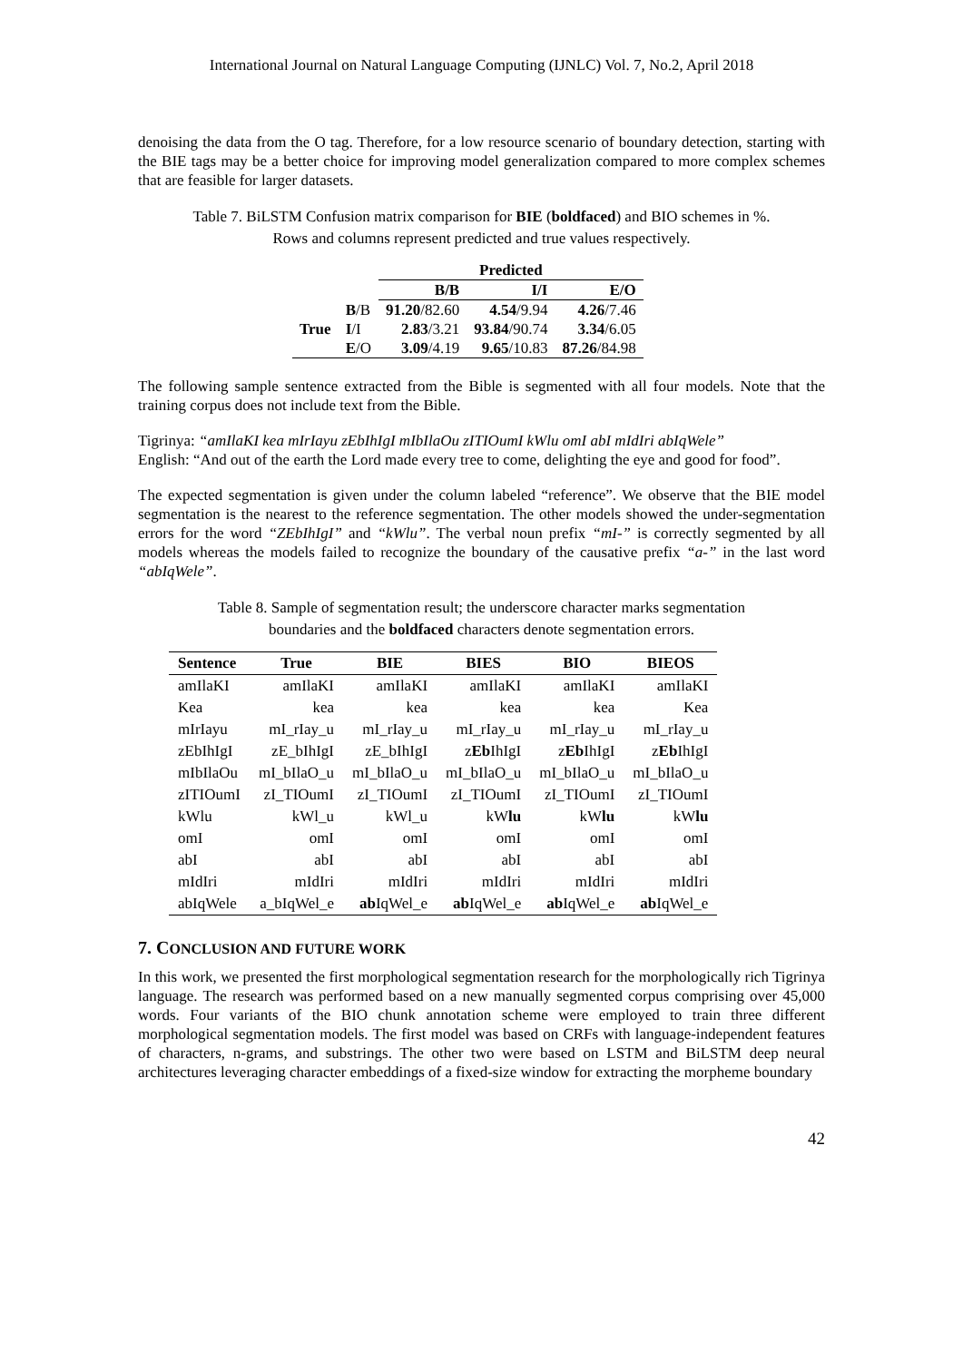International Journal on Natural Language Computing (IJNLC) Vol. 7, No.2, April 2018
denoising the data from the O tag. Therefore, for a low resource scenario of boundary detection, starting with the BIE tags may be a better choice for improving model generalization compared to more complex schemes that are feasible for larger datasets.
Table 7. BiLSTM Confusion matrix comparison for BIE (boldfaced) and BIO schemes in %.
Rows and columns represent predicted and true values respectively.
| | | Predicted | | |
| --- | --- | --- | --- | --- |
| | | B /B | I /I | E /O |
| True | B /B | 91.20 /82.60 | 4.54 /9.94 | 4.26 /7.46 |
| | I /I | 2.83 /3.21 | 93.84 /90.74 | 3.34 /6.05 |
| | E /O | 3.09 /4.19 | 9.65 /10.83 | 87.26 /84.98 |
The following sample sentence extracted from the Bible is segmented with all four models. Note that the training corpus does not include text from the Bible.
Tigrinya: “amIlaKI kea mIrIayu zEbIhIgI mIbIlaOu zITIOumI kWlu omI abI mIdIri abIqWele”
English: “And out of the earth the Lord made every tree to come, delighting the eye and good for food”.
The expected segmentation is given under the column labeled “reference”. We observe that the BIE model segmentation is the nearest to the reference segmentation. The other models showed the under-segmentation errors for the word “ZEbIhIgI” and “kWlu”. The verbal noun prefix “mI-” is correctly segmented by all models whereas the models failed to recognize the boundary of the causative prefix “a-” in the last word “abIqWele”.
Table 8. Sample of segmentation result; the underscore character marks segmentation
boundaries and the boldfaced characters denote segmentation errors.
| Sentence | True | BIE | BIES | BIO | BIEOS |
| --- | --- | --- | --- | --- | --- |
| amIlaKI | amIlaKI | amIlaKI | amIlaKI | amIlaKI | amIlaKI |
| Kea | kea | kea | kea | kea | Kea |
| mIrIayu | mI_rIay_u | mI_rIay_u | mI_rIay_u | mI_rIay_u | mI_rIay_u |
| zEbIhIgI | zE_bIhIgI | zE_bIhIgI | z Eb IhIgI | z Eb IhIgI | z Eb IhIgI |
| mIbIlaOu | mI_bIlaO_u | mI_bIlaO_u | mI_bIlaO_u | mI_bIlaO_u | mI_bIlaO_u |
| zITIOumI | zI_TIOumI | zI_TIOumI | zI_TIOumI | zI_TIOumI | zI_TIOumI |
| kWlu | kWl_u | kWl_u | kW lu | kW lu | kW lu |
| omI | omI | omI | omI | omI | omI |
| abI | abI | abI | abI | abI | abI |
| mIdIri | mIdIri | mIdIri | mIdIri | mIdIri | mIdIri |
| abIqWele | a_bIqWel_e | ab IqWel_e | ab IqWel_e | ab IqWel_e | ab IqWel_e |
7. CONCLUSION AND FUTURE WORK
In this work, we presented the first morphological segmentation research for the morphologically rich Tigrinya language. The research was performed based on a new manually segmented corpus comprising over 45,000 words. Four variants of the BIO chunk annotation scheme were employed to train three different morphological segmentation models. The first model was based on CRFs with language-independent features of characters, n-grams, and substrings. The other two were based on LSTM and BiLSTM deep neural architectures leveraging character embeddings of a fixed-size window for extracting the morpheme boundary
42